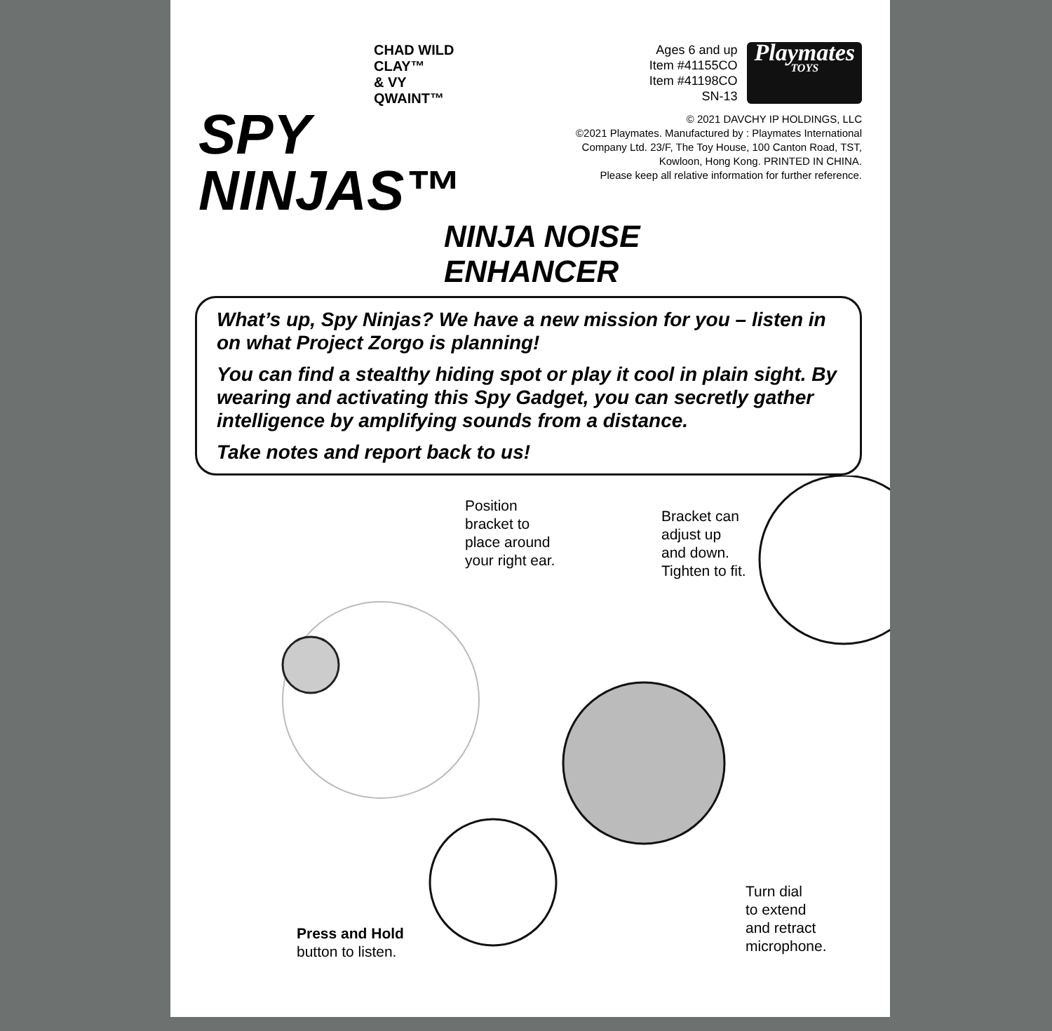CHAD WILD CLAY™
& VY QWAINT™
SPY
NINJAS™
Ages 6 and up
Item #41155CO
Item #41198CO
SN-13
Playmates
TOYS
© 2021 DAVCHY IP HOLDINGS, LLC
©2021 Playmates. Manufactured by : Playmates International
Company Ltd. 23/F, The Toy House, 100 Canton Road, TST,
Kowloon, Hong Kong. PRINTED IN CHINA.
Please keep all relative information for further reference.
NINJA NOISE
ENHANCER
What’s up, Spy Ninjas? We have a new mission for you – listen in on what Project Zorgo is planning!
You can find a stealthy hiding spot or play it cool in plain sight. By wearing and activating this Spy Gadget, you can secretly gather intelligence by amplifying sounds from a distance.
Take notes and report back to us!
Position
bracket to
place around
your right ear.
Bracket can
adjust up
and down.
Tighten to fit.
Press and Hold
button to listen.
Turn dial
to extend
and retract
microphone.